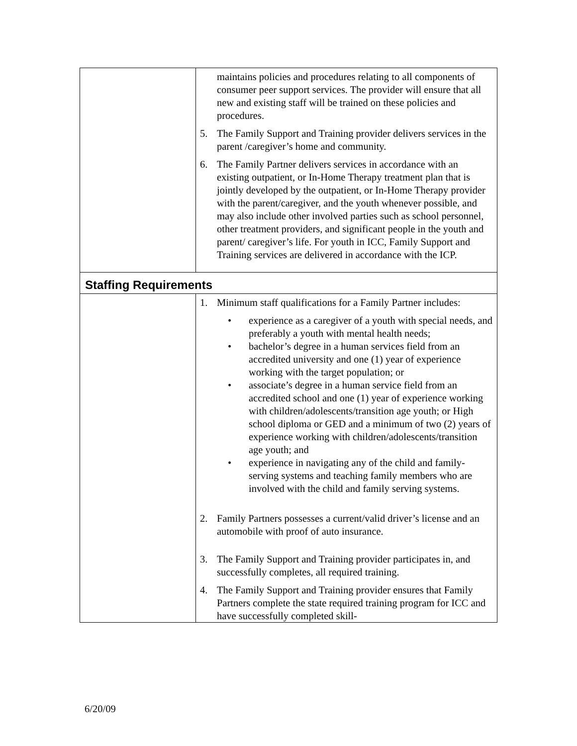| | maintains policies and procedures relating to all components of consumer peer support services. The provider will ensure that all new and existing staff will be trained on these policies and procedures. 5. The Family Support and Training provider delivers services in the parent /caregiver’s home and community. 6. The Family Partner delivers services in accordance with an existing outpatient, or In-Home Therapy treatment plan that is jointly developed by the outpatient, or In-Home Therapy provider with the parent/caregiver, and the youth whenever possible, and may also include other involved parties such as school personnel, other treatment providers, and significant people in the youth and parent/ caregiver’s life. For youth in ICC, Family Support and Training services are delivered in accordance with the ICP. |
| Staffing Requirements | |
| | 1. Minimum staff qualifications for a Family Partner includes: • experience as a caregiver of a youth with special needs, and preferably a youth with mental health needs; • bachelor’s degree in a human services field from an accredited university and one (1) year of experience working with the target population; or • associate’s degree in a human service field from an accredited school and one (1) year of experience working with children/adolescents/transition age youth; or High school diploma or GED and a minimum of two (2) years of experience working with children/adolescents/transition age youth; and • experience in navigating any of the child and family-serving systems and teaching family members who are involved with the child and family serving systems. 2. Family Partners possesses a current/valid driver’s license and an automobile with proof of auto insurance. 3. The Family Support and Training provider participates in, and successfully completes, all required training. 4. The Family Support and Training provider ensures that Family Partners complete the state required training program for ICC and have successfully completed skill- |
6/20/09